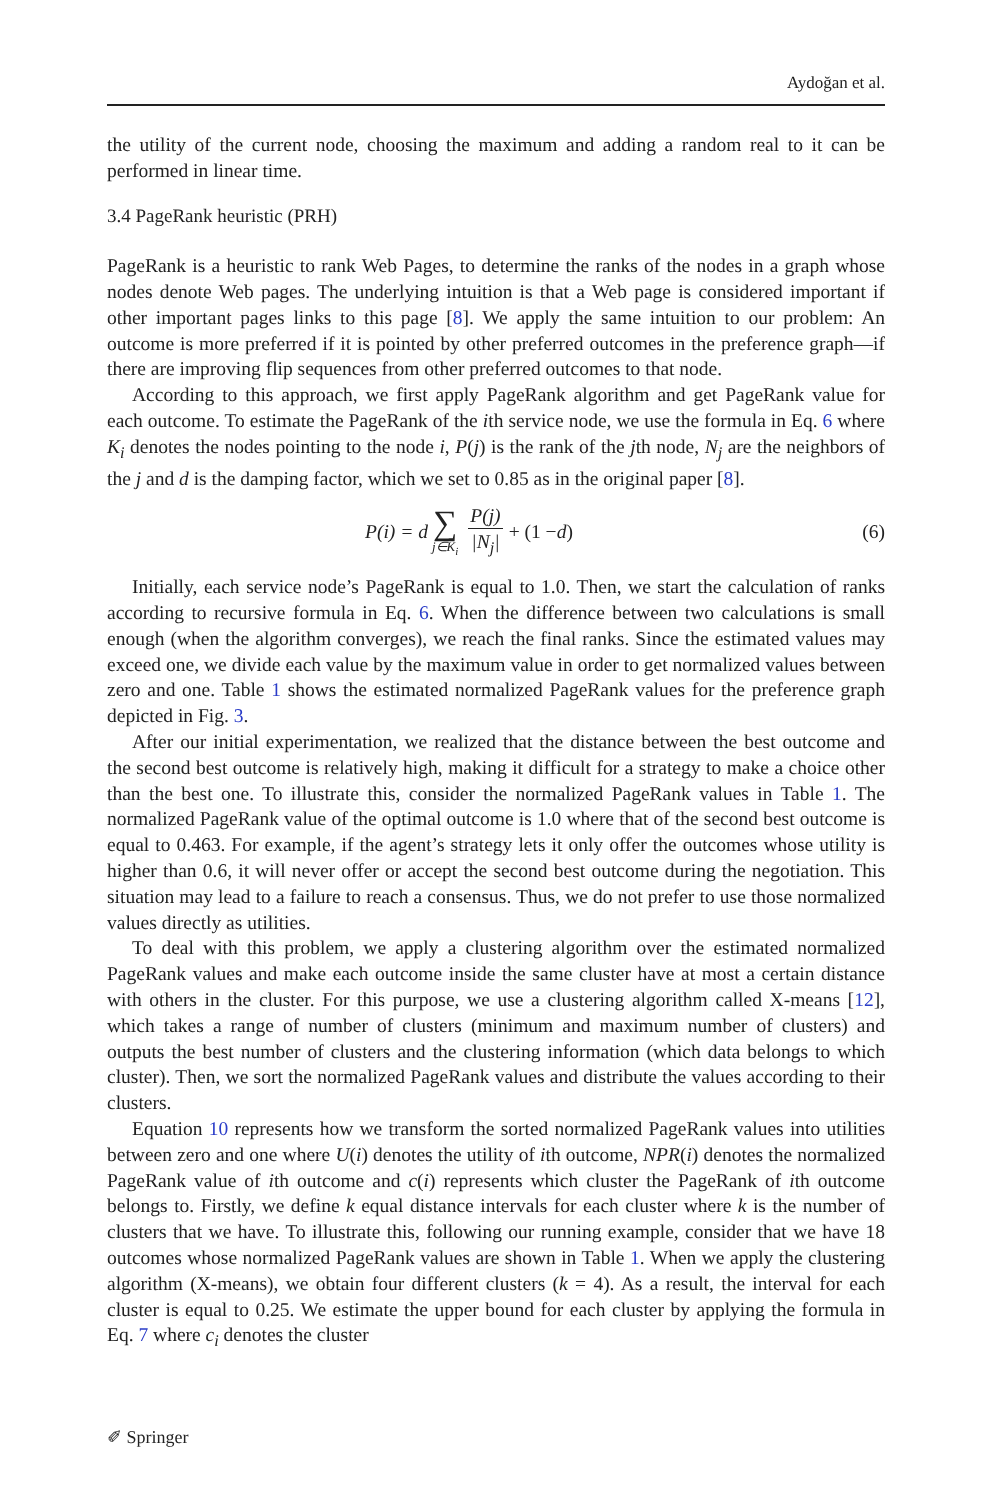Aydoğan et al.
the utility of the current node, choosing the maximum and adding a random real to it can be performed in linear time.
3.4 PageRank heuristic (PRH)
PageRank is a heuristic to rank Web Pages, to determine the ranks of the nodes in a graph whose nodes denote Web pages. The underlying intuition is that a Web page is considered important if other important pages links to this page [8]. We apply the same intuition to our problem: An outcome is more preferred if it is pointed by other preferred outcomes in the preference graph—if there are improving flip sequences from other preferred outcomes to that node.
According to this approach, we first apply PageRank algorithm and get PageRank value for each outcome. To estimate the PageRank of the ith service node, we use the formula in Eq. 6 where K<sub>i</sub> denotes the nodes pointing to the node i, P(j) is the rank of the jth node, N<sub>j</sub> are the neighbors of the j and d is the damping factor, which we set to 0.85 as in the original paper [8].
P(i) = d ∑ j∈K<sub>i</sub> P(j) |N<sub>j</sub>| + (1 − d)
(6)
Initially, each service node’s PageRank is equal to 1.0. Then, we start the calculation of ranks according to recursive formula in Eq. 6. When the difference between two calculations is small enough (when the algorithm converges), we reach the final ranks. Since the estimated values may exceed one, we divide each value by the maximum value in order to get normalized values between zero and one. Table 1 shows the estimated normalized PageRank values for the preference graph depicted in Fig. 3.
After our initial experimentation, we realized that the distance between the best outcome and the second best outcome is relatively high, making it difficult for a strategy to make a choice other than the best one. To illustrate this, consider the normalized PageRank values in Table 1. The normalized PageRank value of the optimal outcome is 1.0 where that of the second best outcome is equal to 0.463. For example, if the agent’s strategy lets it only offer the outcomes whose utility is higher than 0.6, it will never offer or accept the second best outcome during the negotiation. This situation may lead to a failure to reach a consensus. Thus, we do not prefer to use those normalized values directly as utilities.
To deal with this problem, we apply a clustering algorithm over the estimated normalized PageRank values and make each outcome inside the same cluster have at most a certain distance with others in the cluster. For this purpose, we use a clustering algorithm called X-means [12], which takes a range of number of clusters (minimum and maximum number of clusters) and outputs the best number of clusters and the clustering information (which data belongs to which cluster). Then, we sort the normalized PageRank values and distribute the values according to their clusters.
Equation 10 represents how we transform the sorted normalized PageRank values into utilities between zero and one where U(i) denotes the utility of ith outcome, NPR(i) denotes the normalized PageRank value of ith outcome and c(i) represents which cluster the PageRank of ith outcome belongs to. Firstly, we define k equal distance intervals for each cluster where k is the number of clusters that we have. To illustrate this, following our running example, consider that we have 18 outcomes whose normalized PageRank values are shown in Table 1. When we apply the clustering algorithm (X-means), we obtain four different clusters (k = 4). As a result, the interval for each cluster is equal to 0.25. We estimate the upper bound for each cluster by applying the formula in Eq. 7 where c<sub>i</sub> denotes the cluster
✐ Springer